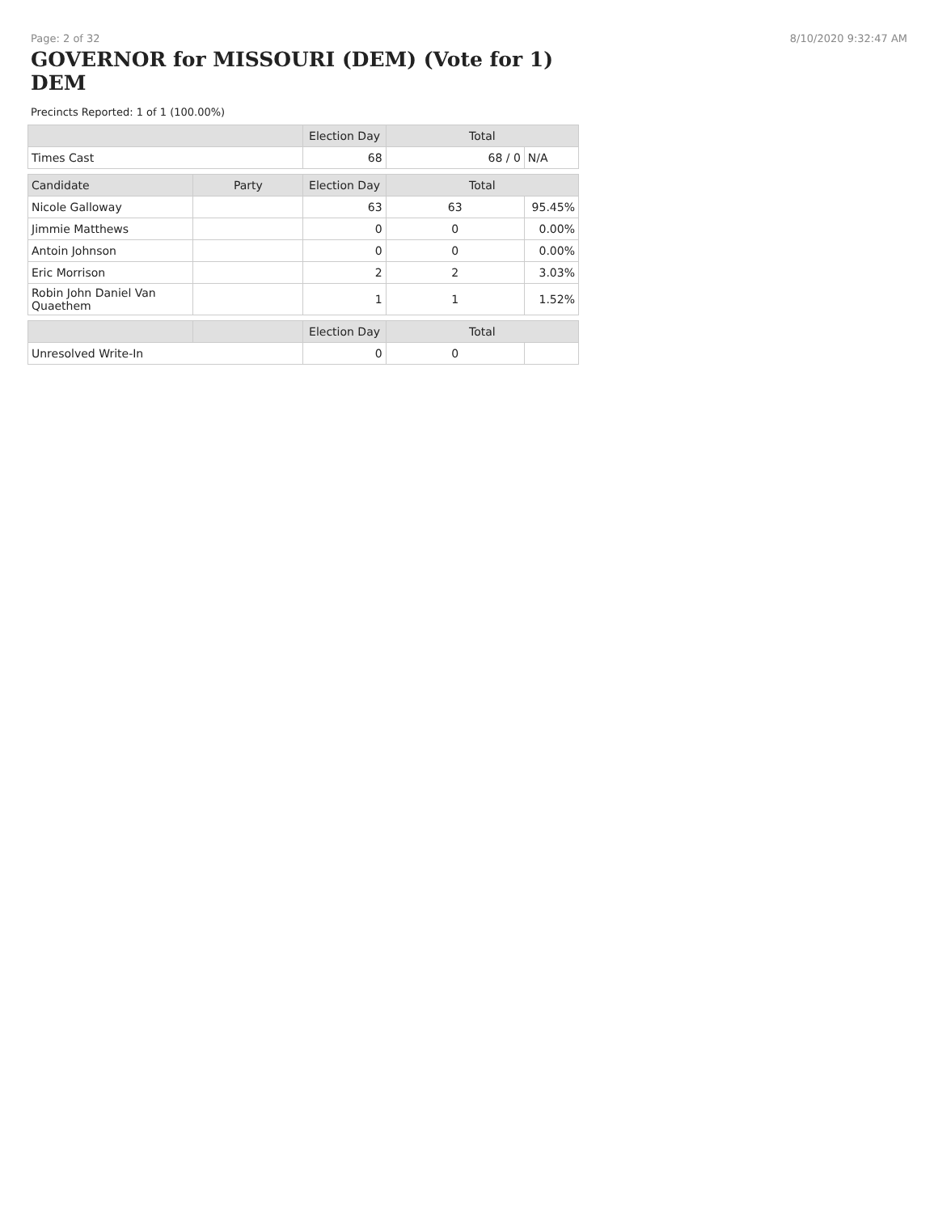Page: 2 of 32 8/10/2020 9:32:47 AM
GOVERNOR for MISSOURI (DEM) (Vote for 1) DEM
Precincts Reported: 1 of 1 (100.00%)
| | | Election Day | Total | |
| --- | --- | --- | --- | --- |
| Times Cast | | 68 | 68 / 0 | N/A |
| Candidate | Party | Election Day | Total | |
| Nicole Galloway | | 63 | 63 | 95.45% |
| Jimmie Matthews | | 0 | 0 | 0.00% |
| Antoin Johnson | | 0 | 0 | 0.00% |
| Eric Morrison | | 2 | 2 | 3.03% |
| Robin John Daniel Van Quaethem | | 1 | 1 | 1.52% |
| | | Election Day | Total | |
| Unresolved Write-In | | 0 | 0 | |